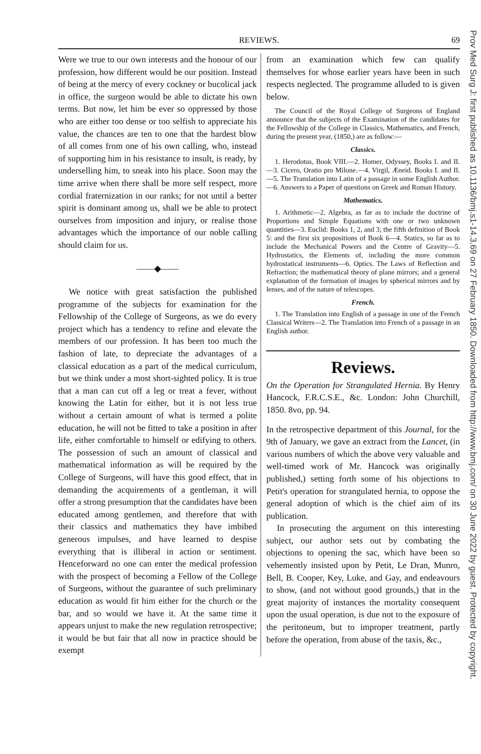REVIEWS. 69
Were we true to our own interests and the honour of our profession, how different would be our position. Instead of being at the mercy of every cockney or bucolical jack in office, the surgeon would be able to dictate his own terms. But now, let him be ever so oppressed by those who are either too dense or too selfish to appreciate his value, the chances are ten to one that the hardest blow of all comes from one of his own calling, who, instead of supporting him in his resistance to insult, is ready, by underselling him, to sneak into his place. Soon may the time arrive when there shall be more self respect, more cordial fraternization in our ranks; for not until a better spirit is dominant among us, shall we be able to protect ourselves from imposition and injury, or realise those advantages which the importance of our noble calling should claim for us.
——◆——
We notice with great satisfaction the published programme of the subjects for examination for the Fellowship of the College of Surgeons, as we do every project which has a tendency to refine and elevate the members of our profession. It has been too much the fashion of late, to depreciate the advantages of a classical education as a part of the medical curriculum, but we think under a most short-sighted policy. It is true that a man can cut off a leg or treat a fever, without knowing the Latin for either, but it is not less true without a certain amount of what is termed a polite education, he will not be fitted to take a position in after life, either comfortable to himself or edifying to others. The possession of such an amount of classical and mathematical information as will be required by the College of Surgeons, will have this good effect, that in demanding the acquirements of a gentleman, it will offer a strong presumption that the candidates have been educated among gentlemen, and therefore that with their classics and mathematics they have imbibed generous impulses, and have learned to despise everything that is illiberal in action or sentiment. Henceforward no one can enter the medical profession with the prospect of becoming a Fellow of the College of Surgeons, without the guarantee of such preliminary education as would fit him either for the church or the bar, and so would we have it. At the same time it appears unjust to make the new regulation retrospective; it would be but fair that all now in practice should be exempt
from an examination which few can qualify themselves for whose earlier years have been in such respects neglected. The programme alluded to is given below.
The Council of the Royal College of Surgeons of England announce that the subjects of the Examination of the candidates for the Fellowship of the College in Classics, Mathematics, and French, during the present year, (1850,) are as follow:—
Classics.
1. Herodotus, Book VIII.—2. Homer, Odyssey, Books I. and II.—3. Cicero, Oratio pro Milone.—4. Virgil, Æneid. Books I. and II.—5. The Translation into Latin of a passage in some English Author.—6. Answers to a Paper of questions on Greek and Roman History.
Mathematics.
1. Arithmetic—2. Algebra, as far as to include the doctrine of Proportions and Simple Equations with one or two unknown quantities—3. Euclid: Books 1, 2, and 3; the fifth definition of Book 5: and the first six propositions of Book 6—4. Statics, so far as to include the Mechanical Powers and the Centre of Gravity—5. Hydrostatics, the Elements of, including the more common hydrostatical instruments—6. Optics. The Laws of Reflection and Refraction; the mathematical theory of plane mirrors; and a general explanation of the formation of images by spherical mirrors and by lenses, and of the nature of telescopes.
French.
1. The Translation into English of a passage in one of the French Classical Writers—2. The Translation into French of a passage in an English author.
Reviews.
On the Operation for Strangulated Hernia. By Henry Hancock, F.R.C.S.E., &c. London: John Churchill, 1850. 8vo, pp. 94.
In the retrospective department of this Journal, for the 9th of January, we gave an extract from the Lancet, (in various numbers of which the above very valuable and well-timed work of Mr. Hancock was originally published,) setting forth some of his objections to Petit's operation for strangulated hernia, to oppose the general adoption of which is the chief aim of its publication.
In prosecuting the argument on this interesting subject, our author sets out by combating the objections to opening the sac, which have been so vehemently insisted upon by Petit, Le Dran, Munro, Bell, B. Cooper, Key, Luke, and Gay, and endeavours to show, (and not without good grounds,) that in the great majority of instances the mortality consequent upon the usual operation, is due not to the exposure of the peritoneum, but to improper treatment, partly before the operation, from abuse of the taxis, &c.,
Prov Med Surg J: first published as 10.1136/bmj.s1-14.3.69 on 27 February 1850. Downloaded from http://www.bmj.com/ on 30 June 2022 by guest. Protected by copyright.